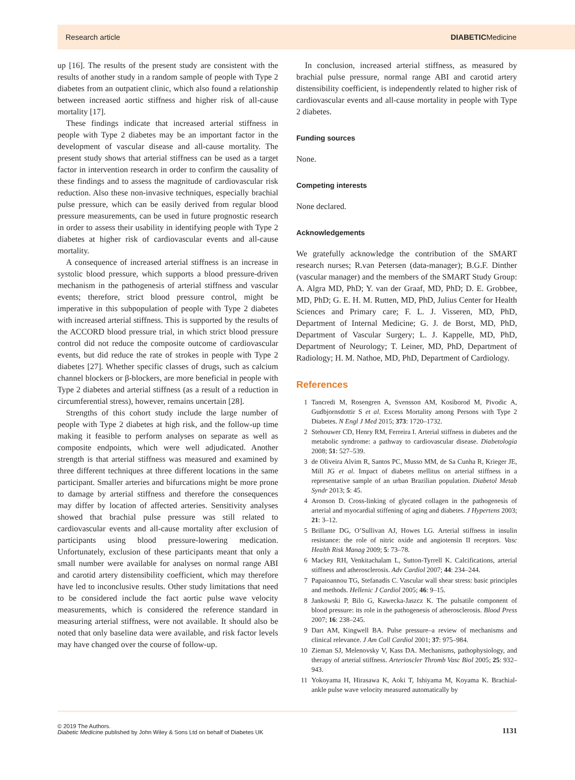Research article DIABETICMedicine
up [16]. The results of the present study are consistent with the results of another study in a random sample of people with Type 2 diabetes from an outpatient clinic, which also found a relationship between increased aortic stiffness and higher risk of all-cause mortality [17].
These findings indicate that increased arterial stiffness in people with Type 2 diabetes may be an important factor in the development of vascular disease and all-cause mortality. The present study shows that arterial stiffness can be used as a target factor in intervention research in order to confirm the causality of these findings and to assess the magnitude of cardiovascular risk reduction. Also these non-invasive techniques, especially brachial pulse pressure, which can be easily derived from regular blood pressure measurements, can be used in future prognostic research in order to assess their usability in identifying people with Type 2 diabetes at higher risk of cardiovascular events and all-cause mortality.
A consequence of increased arterial stiffness is an increase in systolic blood pressure, which supports a blood pressure-driven mechanism in the pathogenesis of arterial stiffness and vascular events; therefore, strict blood pressure control, might be imperative in this subpopulation of people with Type 2 diabetes with increased arterial stiffness. This is supported by the results of the ACCORD blood pressure trial, in which strict blood pressure control did not reduce the composite outcome of cardiovascular events, but did reduce the rate of strokes in people with Type 2 diabetes [27]. Whether specific classes of drugs, such as calcium channel blockers or β-blockers, are more beneficial in people with Type 2 diabetes and arterial stiffness (as a result of a reduction in circumferential stress), however, remains uncertain [28].
Strengths of this cohort study include the large number of people with Type 2 diabetes at high risk, and the follow-up time making it feasible to perform analyses on separate as well as composite endpoints, which were well adjudicated. Another strength is that arterial stiffness was measured and examined by three different techniques at three different locations in the same participant. Smaller arteries and bifurcations might be more prone to damage by arterial stiffness and therefore the consequences may differ by location of affected arteries. Sensitivity analyses showed that brachial pulse pressure was still related to cardiovascular events and all-cause mortality after exclusion of participants using blood pressure-lowering medication. Unfortunately, exclusion of these participants meant that only a small number were available for analyses on normal range ABI and carotid artery distensibility coefficient, which may therefore have led to inconclusive results. Other study limitations that need to be considered include the fact aortic pulse wave velocity measurements, which is considered the reference standard in measuring arterial stiffness, were not available. It should also be noted that only baseline data were available, and risk factor levels may have changed over the course of follow-up.
In conclusion, increased arterial stiffness, as measured by brachial pulse pressure, normal range ABI and carotid artery distensibility coefficient, is independently related to higher risk of cardiovascular events and all-cause mortality in people with Type 2 diabetes.
Funding sources
None.
Competing interests
None declared.
Acknowledgements
We gratefully acknowledge the contribution of the SMART research nurses; R.van Petersen (data-manager); B.G.F. Dinther (vascular manager) and the members of the SMART Study Group: A. Algra MD, PhD; Y. van der Graaf, MD, PhD; D. E. Grobbee, MD, PhD; G. E. H. M. Rutten, MD, PhD, Julius Center for Health Sciences and Primary care; F. L. J. Visseren, MD, PhD, Department of Internal Medicine; G. J. de Borst, MD, PhD, Department of Vascular Surgery; L. J. Kappelle, MD, PhD, Department of Neurology; T. Leiner, MD, PhD, Department of Radiology; H. M. Nathoe, MD, PhD, Department of Cardiology.
References
1 Tancredi M, Rosengren A, Svensson AM, Kosiborod M, Pivodic A, Gudbjornsdottir S et al. Excess Mortality among Persons with Type 2 Diabetes. N Engl J Med 2015; 373: 1720–1732.
2 Stehouwer CD, Henry RM, Ferreira I. Arterial stiffness in diabetes and the metabolic syndrome: a pathway to cardiovascular disease. Diabetologia 2008; 51: 527–539.
3 de Oliveira Alvim R, Santos PC, Musso MM, de Sa Cunha R, Krieger JE, Mill JG et al. Impact of diabetes mellitus on arterial stiffness in a representative sample of an urban Brazilian population. Diabetol Metab Syndr 2013; 5: 45.
4 Aronson D. Cross-linking of glycated collagen in the pathogenesis of arterial and myocardial stiffening of aging and diabetes. J Hypertens 2003; 21: 3–12.
5 Brillante DG, O’Sullivan AJ, Howes LG. Arterial stiffness in insulin resistance: the role of nitric oxide and angiotensin II receptors. Vasc Health Risk Manag 2009; 5: 73–78.
6 Mackey RH, Venkitachalam L, Sutton-Tyrrell K. Calcifications, arterial stiffness and atherosclerosis. Adv Cardiol 2007; 44: 234–244.
7 Papaioannou TG, Stefanadis C. Vascular wall shear stress: basic principles and methods. Hellenic J Cardiol 2005; 46: 9–15.
8 Jankowski P, Bilo G, Kawecka-Jaszcz K. The pulsatile component of blood pressure: its role in the pathogenesis of atherosclerosis. Blood Press 2007; 16: 238–245.
9 Dart AM, Kingwell BA. Pulse pressure–a review of mechanisms and clinical relevance. J Am Coll Cardiol 2001; 37: 975–984.
10 Zieman SJ, Melenovsky V, Kass DA. Mechanisms, pathophysiology, and therapy of arterial stiffness. Arterioscler Thromb Vasc Biol 2005; 25: 932–943.
11 Yokoyama H, Hirasawa K, Aoki T, Ishiyama M, Koyama K. Brachial-ankle pulse wave velocity measured automatically by
© 2019 The Authors.
Diabetic Medicine published by John Wiley & Sons Ltd on behalf of Diabetes UK
1131